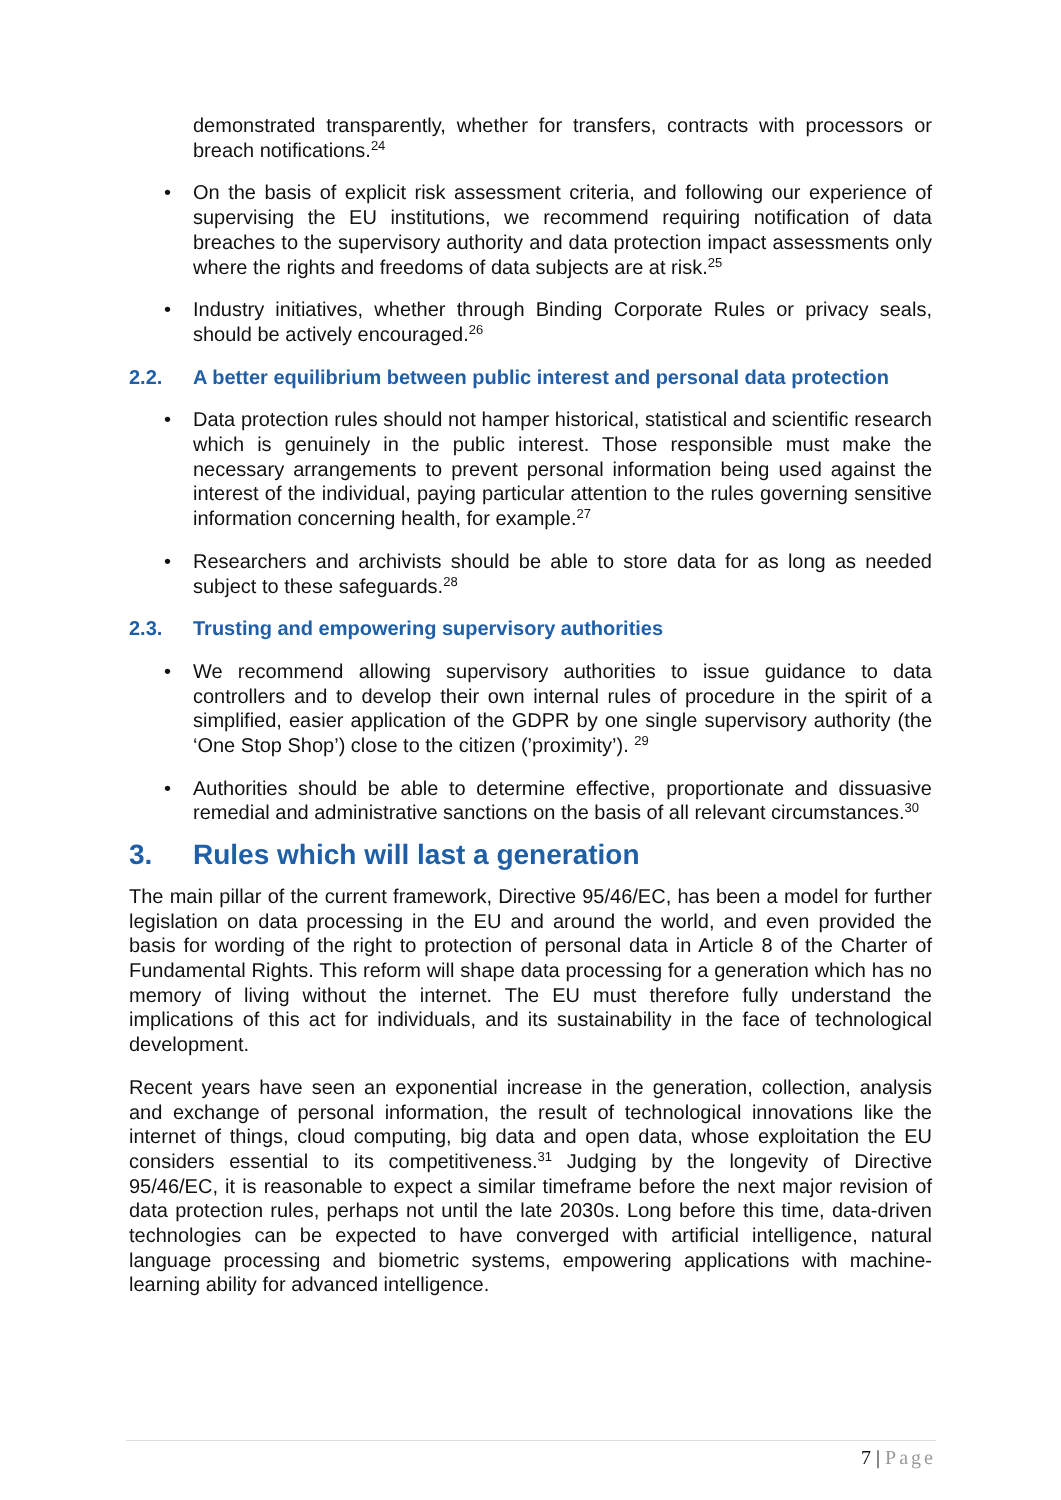demonstrated transparently, whether for transfers, contracts with processors or breach notifications.<sup>24</sup>
• On the basis of explicit risk assessment criteria, and following our experience of supervising the EU institutions, we recommend requiring notification of data breaches to the supervisory authority and data protection impact assessments only where the rights and freedoms of data subjects are at risk.<sup>25</sup>
• Industry initiatives, whether through Binding Corporate Rules or privacy seals, should be actively encouraged.<sup>26</sup>
2.2. A better equilibrium between public interest and personal data protection
• Data protection rules should not hamper historical, statistical and scientific research which is genuinely in the public interest. Those responsible must make the necessary arrangements to prevent personal information being used against the interest of the individual, paying particular attention to the rules governing sensitive information concerning health, for example.<sup>27</sup>
• Researchers and archivists should be able to store data for as long as needed subject to these safeguards.<sup>28</sup>
2.3. Trusting and empowering supervisory authorities
• We recommend allowing supervisory authorities to issue guidance to data controllers and to develop their own internal rules of procedure in the spirit of a simplified, easier application of the GDPR by one single supervisory authority (the ‘One Stop Shop’) close to the citizen (’proximity’). <sup>29</sup>
• Authorities should be able to determine effective, proportionate and dissuasive remedial and administrative sanctions on the basis of all relevant circumstances.<sup>30</sup>
3. Rules which will last a generation
The main pillar of the current framework, Directive 95/46/EC, has been a model for further legislation on data processing in the EU and around the world, and even provided the basis for wording of the right to protection of personal data in Article 8 of the Charter of Fundamental Rights. This reform will shape data processing for a generation which has no memory of living without the internet. The EU must therefore fully understand the implications of this act for individuals, and its sustainability in the face of technological development.
Recent years have seen an exponential increase in the generation, collection, analysis and exchange of personal information, the result of technological innovations like the internet of things, cloud computing, big data and open data, whose exploitation the EU considers essential to its competitiveness.<sup>31</sup> Judging by the longevity of Directive 95/46/EC, it is reasonable to expect a similar timeframe before the next major revision of data protection rules, perhaps not until the late 2030s. Long before this time, data-driven technologies can be expected to have converged with artificial intelligence, natural language processing and biometric systems, empowering applications with machine-learning ability for advanced intelligence.
7 | Page